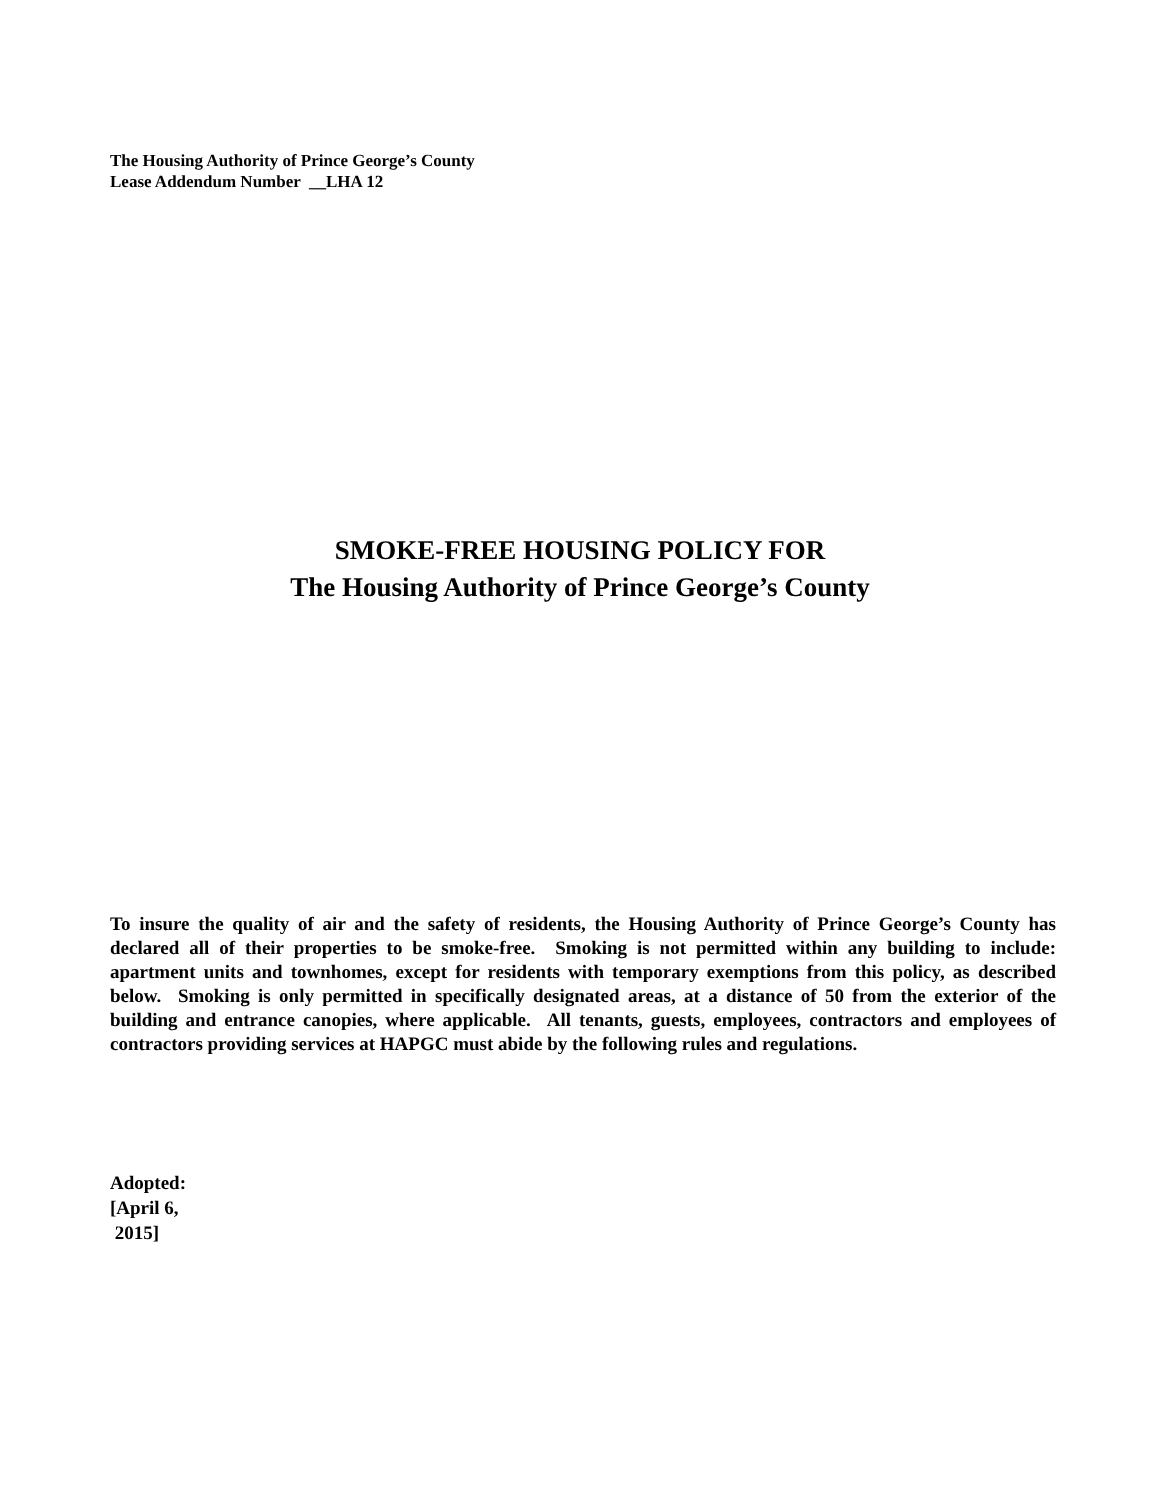The Housing Authority of Prince George’s County
Lease Addendum Number __LHA 12
SMOKE-FREE HOUSING POLICY FOR
The Housing Authority of Prince George’s County
To insure the quality of air and the safety of residents, the Housing Authority of Prince George’s County has declared all of their properties to be smoke-free. Smoking is not permitted within any building to include: apartment units and townhomes, except for residents with temporary exemptions from this policy, as described below. Smoking is only permitted in specifically designated areas, at a distance of 50 from the exterior of the building and entrance canopies, where applicable. All tenants, guests, employees, contractors and employees of contractors providing services at HAPGC must abide by the following rules and regulations.
Adopted:
[April 6,
2015]